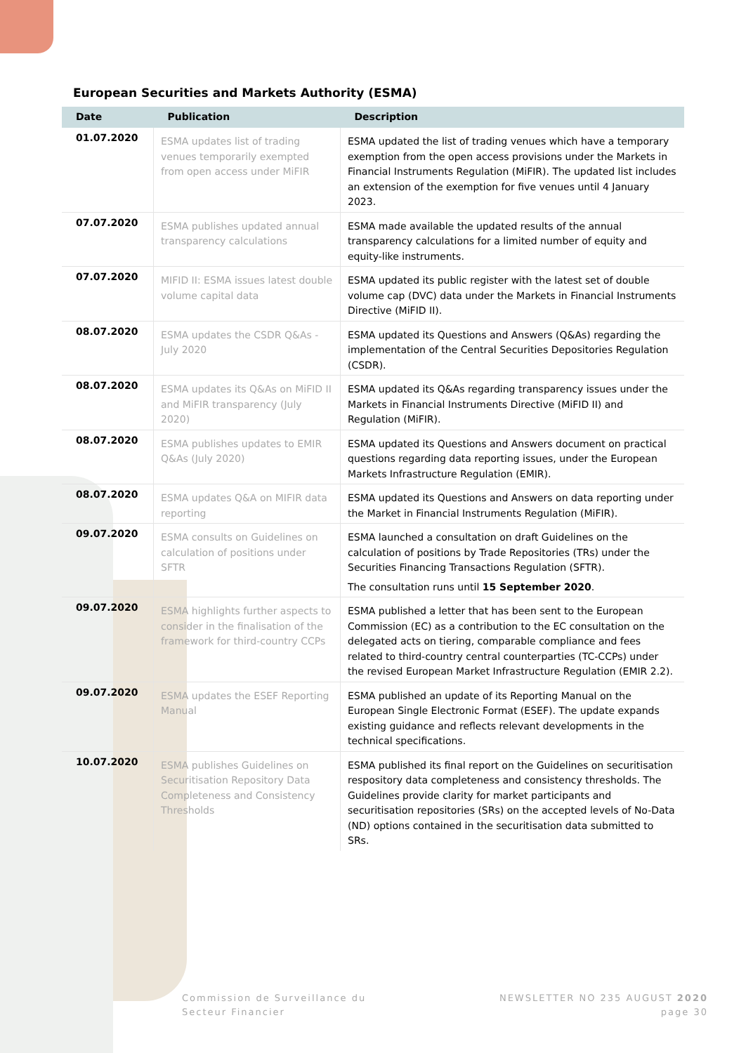European Securities and Markets Authority (ESMA)
| Date | Publication | Description |
| --- | --- | --- |
| 01.07.2020 | ESMA updates list of trading venues temporarily exempted from open access under MiFIR | ESMA updated the list of trading venues which have a temporary exemption from the open access provisions under the Markets in Financial Instruments Regulation (MiFIR). The updated list includes an extension of the exemption for five venues until 4 January 2023. |
| 07.07.2020 | ESMA publishes updated annual transparency calculations | ESMA made available the updated results of the annual transparency calculations for a limited number of equity and equity-like instruments. |
| 07.07.2020 | MIFID II: ESMA issues latest double volume capital data | ESMA updated its public register with the latest set of double volume cap (DVC) data under the Markets in Financial Instruments Directive (MiFID II). |
| 08.07.2020 | ESMA updates the CSDR Q&As - July 2020 | ESMA updated its Questions and Answers (Q&As) regarding the implementation of the Central Securities Depositories Regulation (CSDR). |
| 08.07.2020 | ESMA updates its Q&As on MiFID II and MiFIR transparency (July 2020) | ESMA updated its Q&As regarding transparency issues under the Markets in Financial Instruments Directive (MiFID II) and Regulation (MiFIR). |
| 08.07.2020 | ESMA publishes updates to EMIR Q&As (July 2020) | ESMA updated its Questions and Answers document on practical questions regarding data reporting issues, under the European Markets Infrastructure Regulation (EMIR). |
| 08.07.2020 | ESMA updates Q&A on MIFIR data reporting | ESMA updated its Questions and Answers on data reporting under the Market in Financial Instruments Regulation (MiFIR). |
| 09.07.2020 | ESMA consults on Guidelines on calculation of positions under SFTR | ESMA launched a consultation on draft Guidelines on the calculation of positions by Trade Repositories (TRs) under the Securities Financing Transactions Regulation (SFTR). The consultation runs until 15 September 2020 . |
| 09.07.2020 | ESMA highlights further aspects to consider in the finalisation of the framework for third-country CCPs | ESMA published a letter that has been sent to the European Commission (EC) as a contribution to the EC consultation on the delegated acts on tiering, comparable compliance and fees related to third-country central counterparties (TC-CCPs) under the revised European Market Infrastructure Regulation (EMIR 2.2). |
| 09.07.2020 | ESMA updates the ESEF Reporting Manual | ESMA published an update of its Reporting Manual on the European Single Electronic Format (ESEF). The update expands existing guidance and reflects relevant developments in the technical specifications. |
| 10.07.2020 | ESMA publishes Guidelines on Securitisation Repository Data Completeness and Consistency Thresholds | ESMA published its final report on the Guidelines on securitisation respository data completeness and consistency thresholds. The Guidelines provide clarity for market participants and securitisation repositories (SRs) on the accepted levels of No-Data (ND) options contained in the securitisation data submitted to SRs. |
Commission de Surveillance du
Secteur Financier
NEWSLETTER NO 235 AUGUST 2020
page 30